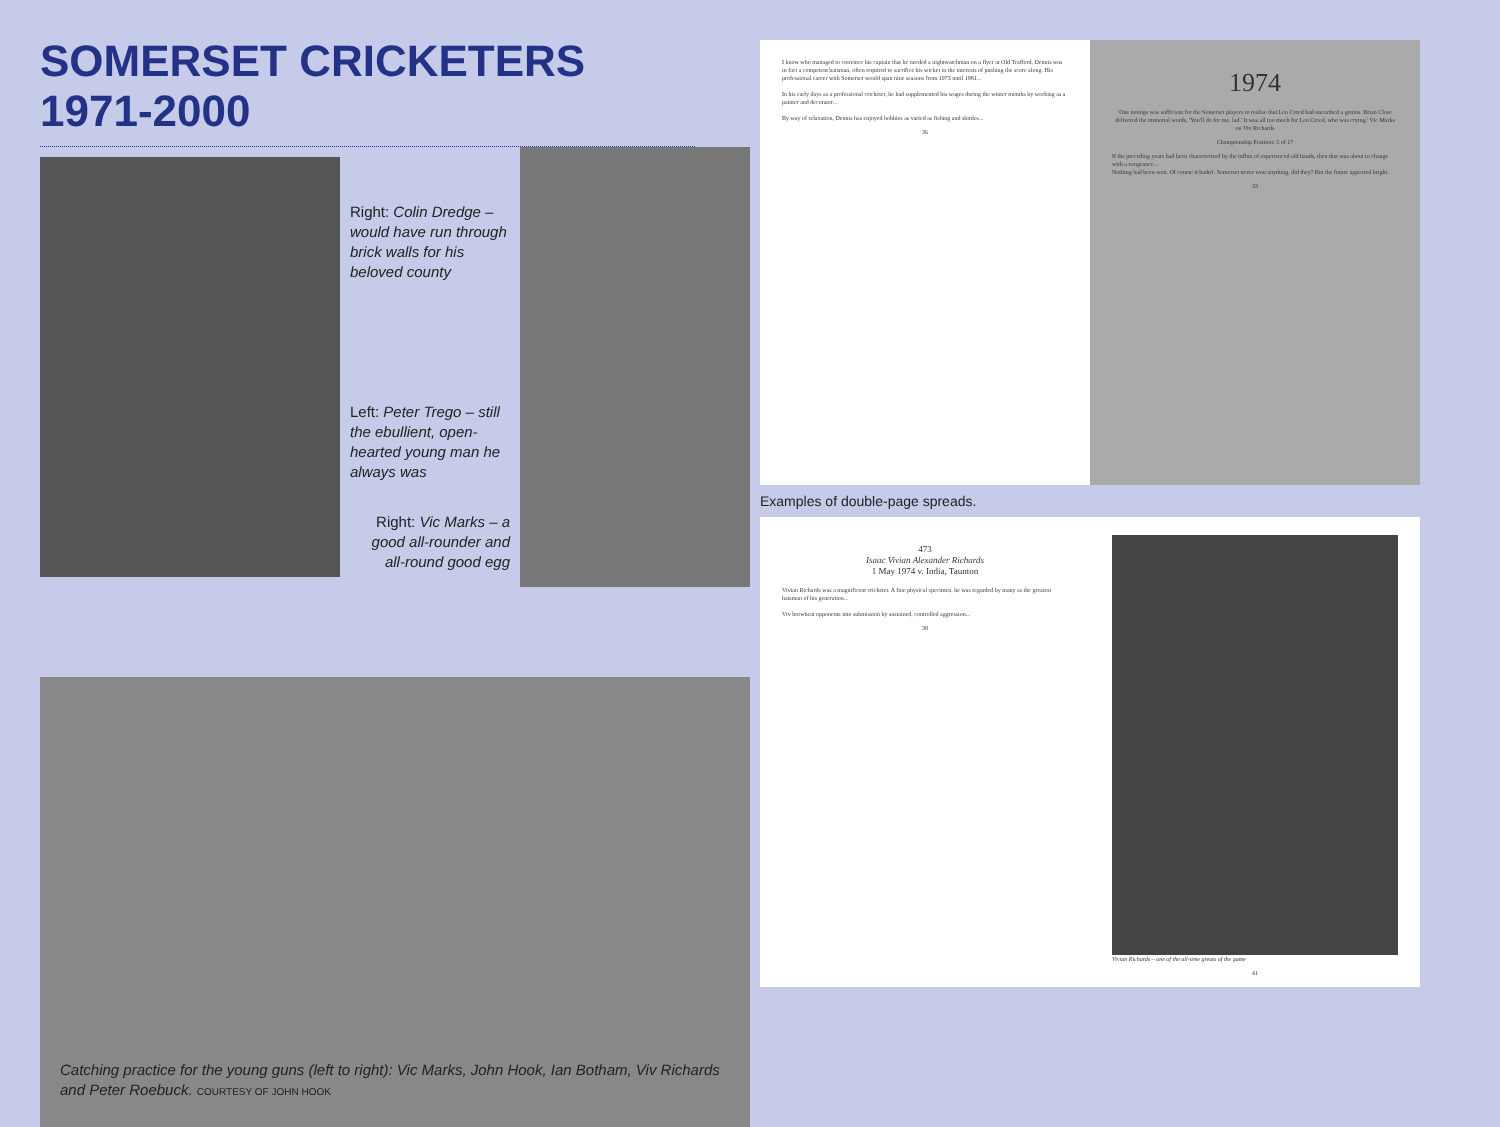SOMERSET CRICKETERS 1971-2000
Right: Colin Dredge – would have run through brick walls for his beloved county
Left: Peter Trego – still the ebullient, open-hearted young man he always was
Right: Vic Marks – a good all-rounder and all-round good egg
Catching practice for the young guns (left to right): Vic Marks, John Hook, Ian Botham, Viv Richards and Peter Roebuck. COURTESY OF JOHN HOOK
I know who managed to convince his captain that he needed a nightwatchman on a flyer at Old Trafford, Dennis was in fact a competent batsman, often required to sacrifice his wicket in the interests of pushing the score along. His professional career with Somerset would span nine seasons from 1973 until 1981...
In his early days as a professional cricketer, he had supplemented his wages during the winter months by working as a painter and decorator...
By way of relaxation, Dennis has enjoyed hobbies as varied as fishing and skittles...
36
1974
'One innings was sufficient for the Somerset players to realise that Len Creed had unearthed a genius. Brian Close delivered the immortal words, 'You'll do for me, lad.' It was all too much for Len Creed, who was crying.' Vic Marks on Viv Richards
Championship Position: 5 of 17
If the preceding years had been characterised by the influx of experienced old hands, then that was about to change with a vengeance...
Nothing had been won. Of course it hadn't. Somerset never won anything, did they? But the future appeared bright.
33
Examples of double-page spreads.
473
Isaac Vivian Alexander Richards
1 May 1974 v. India, Taunton
Vivian Richards was a magnificent cricketer. A fine physical specimen, he was regarded by many as the greatest batsman of his generation...
Viv browbeat opponents into submission by sustained, controlled aggression...
38
Vivian Richards – one of the all-time greats of the game
41